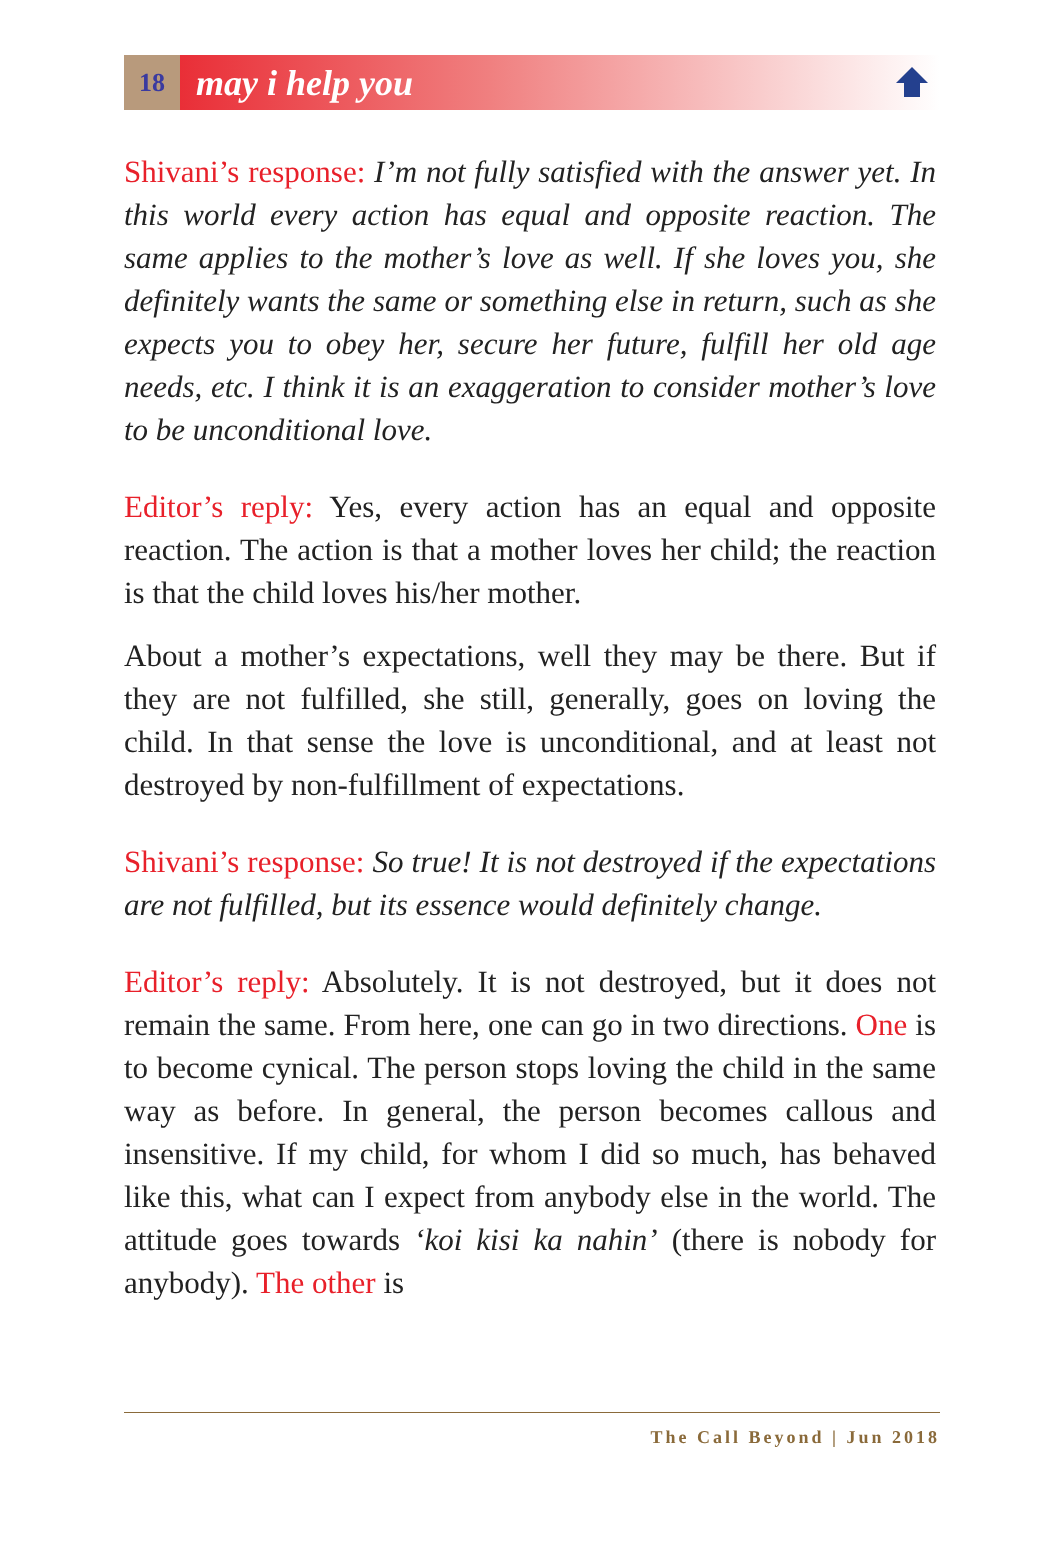18
may i help you
Shivani’s response: I’m not fully satisfied with the answer yet. In this world every action has equal and opposite reaction. The same applies to the mother’s love as well. If she loves you, she definitely wants the same or something else in return, such as she expects you to obey her, secure her future, fulfill her old age needs, etc. I think it is an exaggeration to consider mother’s love to be unconditional love.
Editor’s reply: Yes, every action has an equal and opposite reaction. The action is that a mother loves her child; the reaction is that the child loves his/her mother.
About a mother’s expectations, well they may be there. But if they are not fulfilled, she still, generally, goes on loving the child. In that sense the love is unconditional, and at least not destroyed by non-fulfillment of expectations.
Shivani’s response: So true! It is not destroyed if the expectations are not fulfilled, but its essence would definitely change.
Editor’s reply: Absolutely. It is not destroyed, but it does not remain the same. From here, one can go in two directions. One is to become cynical. The person stops loving the child in the same way as before. In general, the person becomes callous and insensitive. If my child, for whom I did so much, has behaved like this, what can I expect from anybody else in the world. The attitude goes towards ‘koi kisi ka nahin’ (there is nobody for anybody). The other is
The Call Beyond | Jun 2018